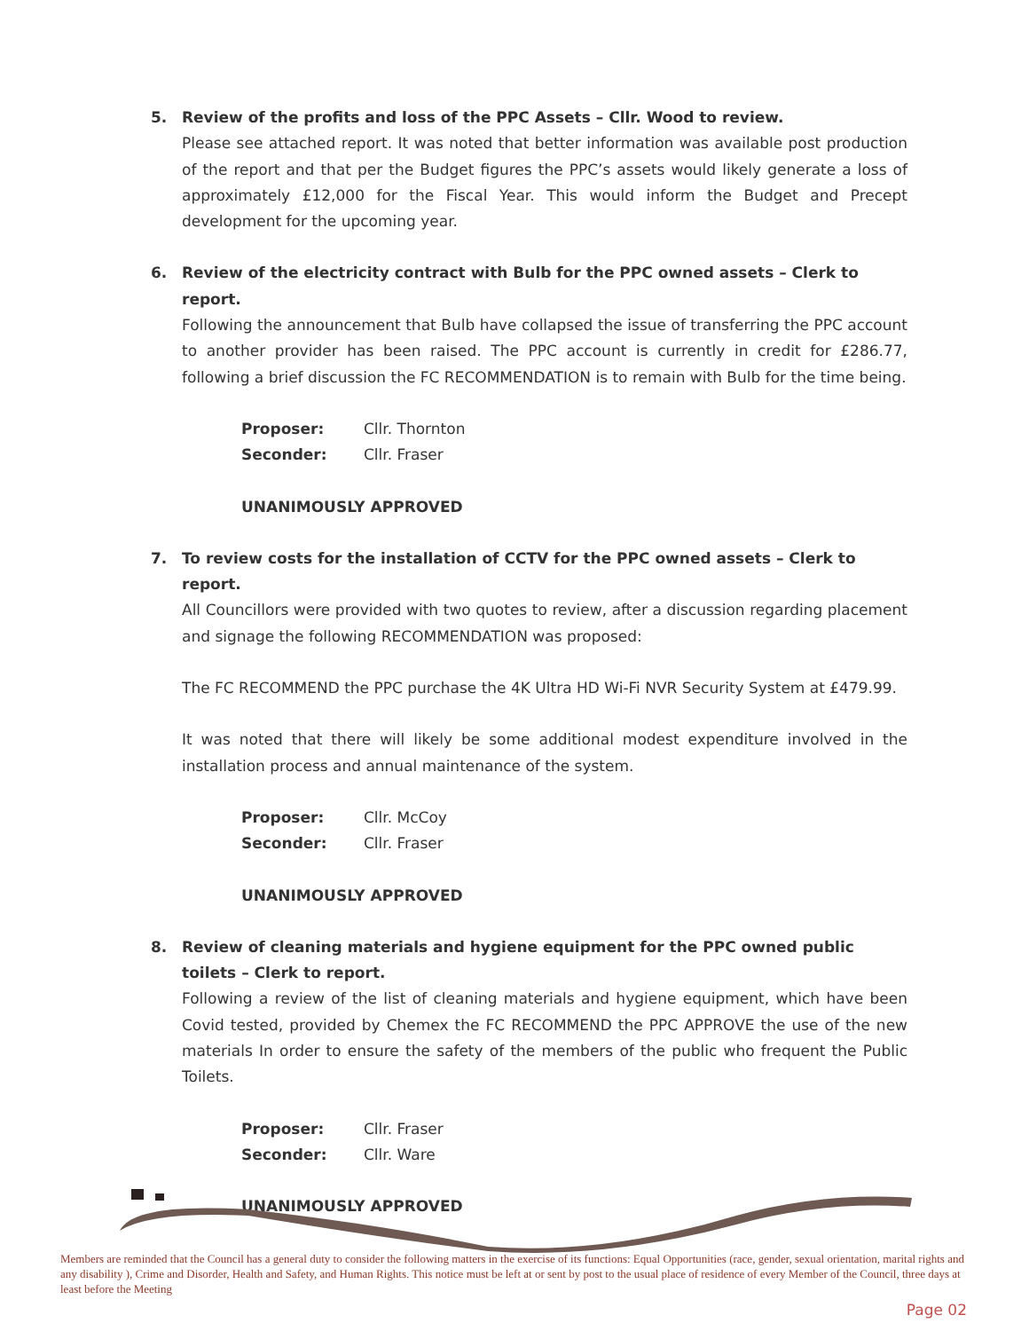5. Review of the profits and loss of the PPC Assets – Cllr. Wood to review.
Please see attached report. It was noted that better information was available post production of the report and that per the Budget figures the PPC’s assets would likely generate a loss of approximately £12,000 for the Fiscal Year. This would inform the Budget and Precept development for the upcoming year.
6. Review of the electricity contract with Bulb for the PPC owned assets – Clerk to report.
Following the announcement that Bulb have collapsed the issue of transferring the PPC account to another provider has been raised. The PPC account is currently in credit for £286.77, following a brief discussion the FC RECOMMENDATION is to remain with Bulb for the time being.
Proposer: Cllr. Thornton
Seconder: Cllr. Fraser
UNANIMOUSLY APPROVED
7. To review costs for the installation of CCTV for the PPC owned assets – Clerk to report.
All Councillors were provided with two quotes to review, after a discussion regarding placement and signage the following RECOMMENDATION was proposed:
The FC RECOMMEND the PPC purchase the 4K Ultra HD Wi-Fi NVR Security System at £479.99.
It was noted that there will likely be some additional modest expenditure involved in the installation process and annual maintenance of the system.
Proposer: Cllr. McCoy
Seconder: Cllr. Fraser
UNANIMOUSLY APPROVED
8. Review of cleaning materials and hygiene equipment for the PPC owned public toilets – Clerk to report.
Following a review of the list of cleaning materials and hygiene equipment, which have been Covid tested, provided by Chemex the FC RECOMMEND the PPC APPROVE the use of the new materials In order to ensure the safety of the members of the public who frequent the Public Toilets.
Proposer: Cllr. Fraser
Seconder: Cllr. Ware
UNANIMOUSLY APPROVED
Members are reminded that the Council has a general duty to consider the following matters in the exercise of its functions: Equal Opportunities (race, gender, sexual orientation, marital rights and any disability ), Crime and Disorder, Health and Safety, and Human Rights. This notice must be left at or sent by post to the usual place of residence of every Member of the Council, three days at least before the Meeting
Page 02